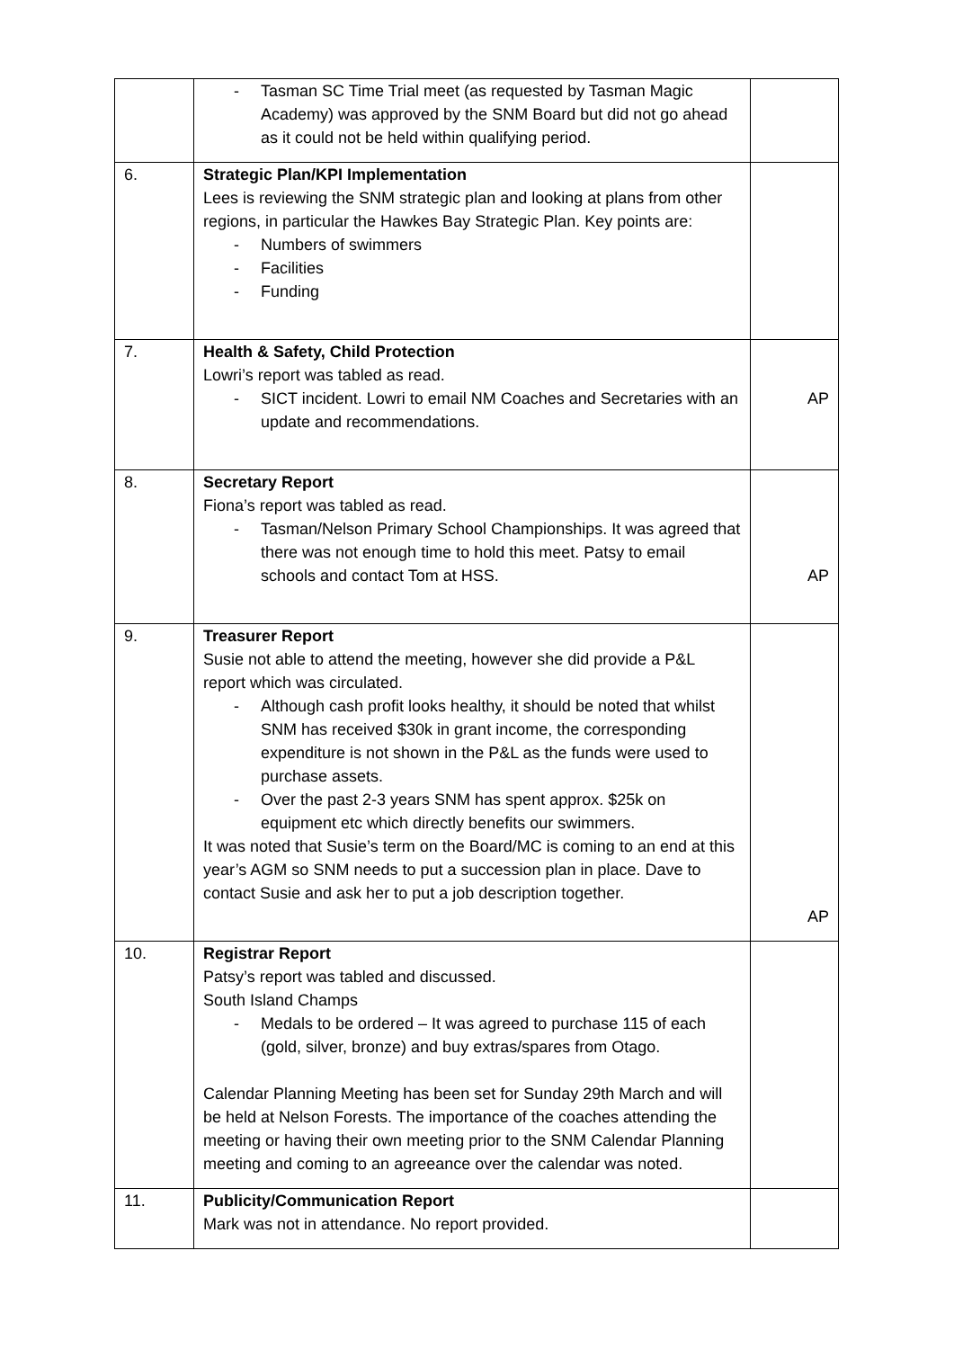| | - Tasman SC Time Trial meet (as requested by Tasman Magic Academy) was approved by the SNM Board but did not go ahead as it could not be held within qualifying period. | |
| 6. | Strategic Plan/KPI Implementation Lees is reviewing the SNM strategic plan and looking at plans from other regions, in particular the Hawkes Bay Strategic Plan. Key points are: - Numbers of swimmers - Facilities - Funding | |
| 7. | Health & Safety, Child Protection Lowri’s report was tabled as read. - SICT incident. Lowri to email NM Coaches and Secretaries with an update and recommendations. | AP |
| 8. | Secretary Report Fiona’s report was tabled as read. - Tasman/Nelson Primary School Championships. It was agreed that there was not enough time to hold this meet. Patsy to email schools and contact Tom at HSS. | AP |
| 9. | Treasurer Report Susie not able to attend the meeting, however she did provide a P&L report which was circulated. - Although cash profit looks healthy, it should be noted that whilst SNM has received $30k in grant income, the corresponding expenditure is not shown in the P&L as the funds were used to purchase assets. - Over the past 2-3 years SNM has spent approx. $25k on equipment etc which directly benefits our swimmers. It was noted that Susie’s term on the Board/MC is coming to an end at this year’s AGM so SNM needs to put a succession plan in place. Dave to contact Susie and ask her to put a job description together. | AP |
| 10. | Registrar Report Patsy’s report was tabled and discussed. South Island Champs - Medals to be ordered – It was agreed to purchase 115 of each (gold, silver, bronze) and buy extras/spares from Otago. Calendar Planning Meeting has been set for Sunday 29th March and will be held at Nelson Forests. The importance of the coaches attending the meeting or having their own meeting prior to the SNM Calendar Planning meeting and coming to an agreeance over the calendar was noted. | |
| 11. | Publicity/Communication Report Mark was not in attendance. No report provided. | |